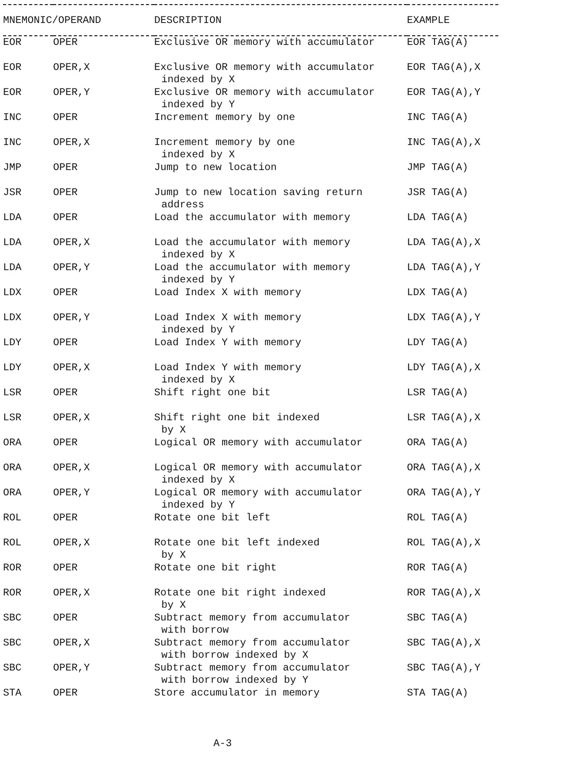| MNEMONIC/OPERAND | | DESCRIPTION | EXAMPLE |
| --- | --- | --- | --- |
| EOR | OPER | Exclusive OR memory with accumulator | EOR TAG(A) |
| EOR | OPER,X | Exclusive OR memory with accumulator indexed by X | EOR TAG(A),X |
| EOR | OPER,Y | Exclusive OR memory with accumulator indexed by Y | EOR TAG(A),Y |
| INC | OPER | Increment memory by one | INC TAG(A) |
| INC | OPER,X | Increment memory by one indexed by X | INC TAG(A),X |
| JMP | OPER | Jump to new location | JMP TAG(A) |
| JSR | OPER | Jump to new location saving return address | JSR TAG(A) |
| LDA | OPER | Load the accumulator with memory | LDA TAG(A) |
| LDA | OPER,X | Load the accumulator with memory indexed by X | LDA TAG(A),X |
| LDA | OPER,Y | Load the accumulator with memory indexed by Y | LDA TAG(A),Y |
| LDX | OPER | Load Index X with memory | LDX TAG(A) |
| LDX | OPER,Y | Load Index X with memory indexed by Y | LDX TAG(A),Y |
| LDY | OPER | Load Index Y with memory | LDY TAG(A) |
| LDY | OPER,X | Load Index Y with memory indexed by X | LDY TAG(A),X |
| LSR | OPER | Shift right one bit | LSR TAG(A) |
| LSR | OPER,X | Shift right one bit indexed by X | LSR TAG(A),X |
| ORA | OPER | Logical OR memory with accumulator | ORA TAG(A) |
| ORA | OPER,X | Logical OR memory with accumulator indexed by X | ORA TAG(A),X |
| ORA | OPER,Y | Logical OR memory with accumulator indexed by Y | ORA TAG(A),Y |
| ROL | OPER | Rotate one bit left | ROL TAG(A) |
| ROL | OPER,X | Rotate one bit left indexed by X | ROL TAG(A),X |
| ROR | OPER | Rotate one bit right | ROR TAG(A) |
| ROR | OPER,X | Rotate one bit right indexed by X | ROR TAG(A),X |
| SBC | OPER | Subtract memory from accumulator with borrow | SBC TAG(A) |
| SBC | OPER,X | Subtract memory from accumulator with borrow indexed by X | SBC TAG(A),X |
| SBC | OPER,Y | Subtract memory from accumulator with borrow indexed by Y | SBC TAG(A),Y |
| STA | OPER | Store accumulator in memory | STA TAG(A) |
A-3